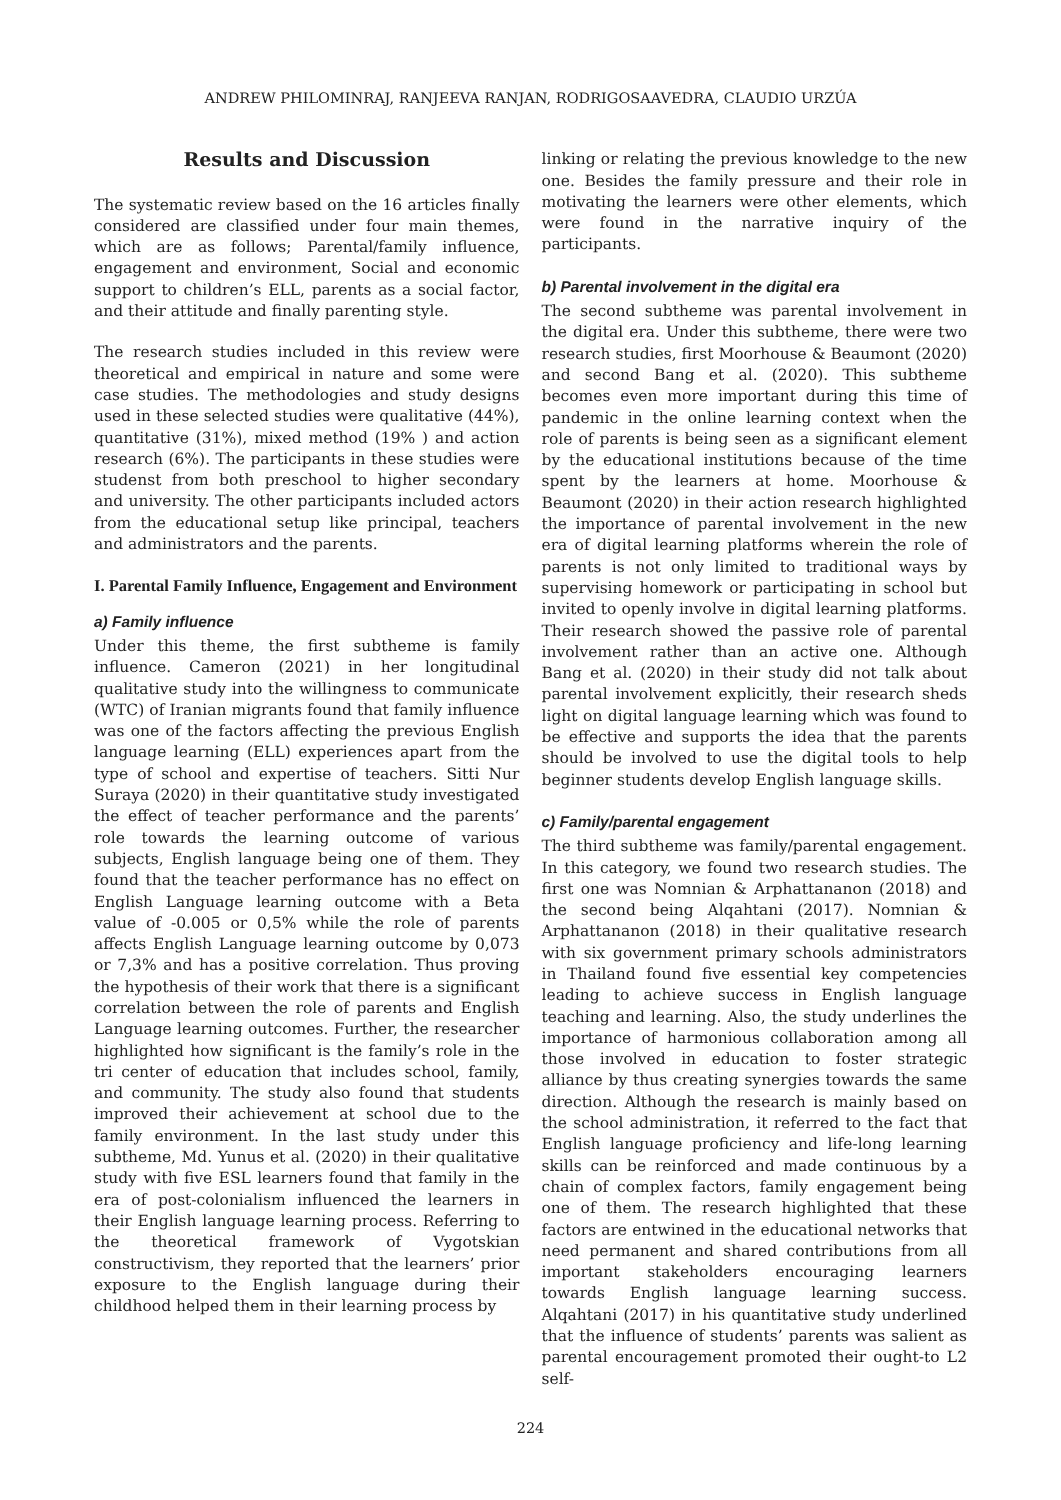ANDREW PHILOMINRAJ, RANJEEVA RANJAN, RODRIGOSAAVEDRA, CLAUDIO URZÚA
Results and Discussion
The systematic review based on the 16 articles finally considered are classified under four main themes, which are as follows; Parental/family influence, engagement and environment, Social and economic support to children’s ELL, parents as a social factor, and their attitude and finally parenting style.
The research studies included in this review were theoretical and empirical in nature and some were case studies. The methodologies and study designs used in these selected studies were qualitative (44%), quantitative (31%), mixed method (19% ) and action research (6%). The participants in these studies were studenst from both preschool to higher secondary and university. The other participants included actors from the educational setup like principal, teachers and administrators and the parents.
I. Parental Family Influence, Engagement and Environment
a) Family influence
Under this theme, the first subtheme is family influence. Cameron (2021) in her longitudinal qualitative study into the willingness to communicate (WTC) of Iranian migrants found that family influence was one of the factors affecting the previous English language learning (ELL) experiences apart from the type of school and expertise of teachers. Sitti Nur Suraya (2020) in their quantitative study investigated the effect of teacher performance and the parents’ role towards the learning outcome of various subjects, English language being one of them. They found that the teacher performance has no effect on English Language learning outcome with a Beta value of -0.005 or 0,5% while the role of parents affects English Language learning outcome by 0,073 or 7,3% and has a positive correlation. Thus proving the hypothesis of their work that there is a significant correlation between the role of parents and English Language learning outcomes. Further, the researcher highlighted how significant is the family’s role in the tri center of education that includes school, family, and community. The study also found that students improved their achievement at school due to the family environment. In the last study under this subtheme, Md. Yunus et al. (2020) in their qualitative study with five ESL learners found that family in the era of post-colonialism influenced the learners in their English language learning process. Referring to the theoretical framework of Vygotskian constructivism, they reported that the learners’ prior exposure to the English language during their childhood helped them in their learning process by
linking or relating the previous knowledge to the new one. Besides the family pressure and their role in motivating the learners were other elements, which were found in the narrative inquiry of the participants.
b) Parental involvement in the digital era
The second subtheme was parental involvement in the digital era. Under this subtheme, there were two research studies, first Moorhouse & Beaumont (2020) and second Bang et al. (2020). This subtheme becomes even more important during this time of pandemic in the online learning context when the role of parents is being seen as a significant element by the educational institutions because of the time spent by the learners at home. Moorhouse & Beaumont (2020) in their action research highlighted the importance of parental involvement in the new era of digital learning platforms wherein the role of parents is not only limited to traditional ways by supervising homework or participating in school but invited to openly involve in digital learning platforms. Their research showed the passive role of parental involvement rather than an active one. Although Bang et al. (2020) in their study did not talk about parental involvement explicitly, their research sheds light on digital language learning which was found to be effective and supports the idea that the parents should be involved to use the digital tools to help beginner students develop English language skills.
c) Family/parental engagement
The third subtheme was family/parental engagement. In this category, we found two research studies. The first one was Nomnian & Arphattananon (2018) and the second being Alqahtani (2017). Nomnian & Arphattananon (2018) in their qualitative research with six government primary schools administrators in Thailand found five essential key competencies leading to achieve success in English language teaching and learning. Also, the study underlines the importance of harmonious collaboration among all those involved in education to foster strategic alliance by thus creating synergies towards the same direction. Although the research is mainly based on the school administration, it referred to the fact that English language proficiency and life-long learning skills can be reinforced and made continuous by a chain of complex factors, family engagement being one of them. The research highlighted that these factors are entwined in the educational networks that need permanent and shared contributions from all important stakeholders encouraging learners towards English language learning success. Alqahtani (2017) in his quantitative study underlined that the influence of students’ parents was salient as parental encouragement promoted their ought-to L2 self-
224